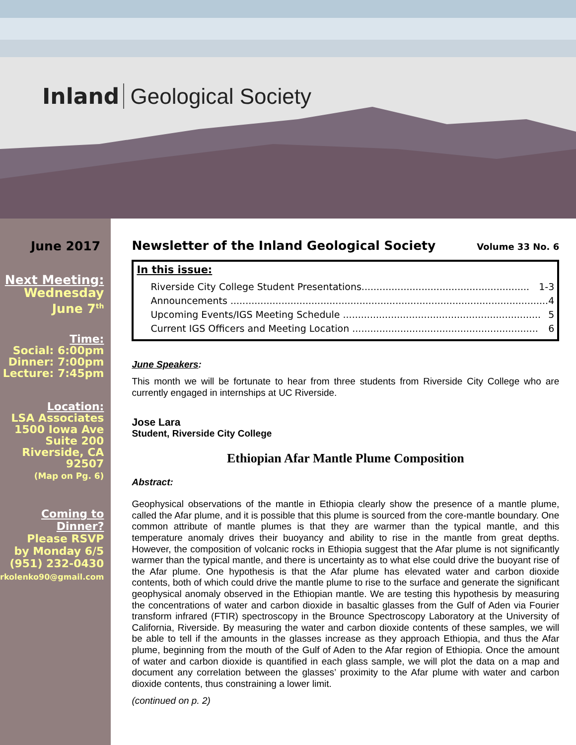Inland Geological Society
June 2017
Next Meeting:
Wednesday
June 7<sup>th</sup>
Time:
Social: 6:00pm
Dinner: 7:00pm
Lecture: 7:45pm
Location:
LSA Associates
1500 Iowa Ave
Suite 200
Riverside, CA
92507
(Map on Pg. 6)
Coming to Dinner?
Please RSVP
by Monday 6/5
(951) 232-0430
rkolenko90@gmail.com
Newsletter of the Inland Geological Society Volume 33 No. 6
In this issue:
Riverside City College Student Presentations........................................................ 1-3
Announcements .......................................................................................................... 4
Upcoming Events/IGS Meeting Schedule .................................................................. 5
Current IGS Officers and Meeting Location .............................................................. 6
June Speakers:
This month we will be fortunate to hear from three students from Riverside City College who are currently engaged in internships at UC Riverside.
Jose Lara
Student, Riverside City College
Ethiopian Afar Mantle Plume Composition
Abstract:
Geophysical observations of the mantle in Ethiopia clearly show the presence of a mantle plume, called the Afar plume, and it is possible that this plume is sourced from the core-mantle boundary. One common attribute of mantle plumes is that they are warmer than the typical mantle, and this temperature anomaly drives their buoyancy and ability to rise in the mantle from great depths. However, the composition of volcanic rocks in Ethiopia suggest that the Afar plume is not significantly warmer than the typical mantle, and there is uncertainty as to what else could drive the buoyant rise of the Afar plume. One hypothesis is that the Afar plume has elevated water and carbon dioxide contents, both of which could drive the mantle plume to rise to the surface and generate the significant geophysical anomaly observed in the Ethiopian mantle. We are testing this hypothesis by measuring the concentrations of water and carbon dioxide in basaltic glasses from the Gulf of Aden via Fourier transform infrared (FTIR) spectroscopy in the Brounce Spectroscopy Laboratory at the University of California, Riverside. By measuring the water and carbon dioxide contents of these samples, we will be able to tell if the amounts in the glasses increase as they approach Ethiopia, and thus the Afar plume, beginning from the mouth of the Gulf of Aden to the Afar region of Ethiopia. Once the amount of water and carbon dioxide is quantified in each glass sample, we will plot the data on a map and document any correlation between the glasses’ proximity to the Afar plume with water and carbon dioxide contents, thus constraining a lower limit.
(continued on p. 2)